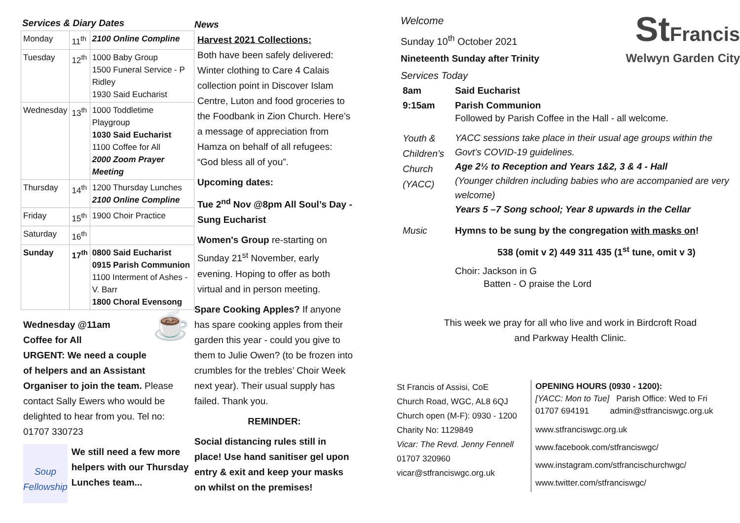Services & Diary Dates
| Monday | 11<sup>th</sup> | 2100 Online Compline |
| Tuesday | 12<sup>th</sup> | 1000 Baby Group 1500 Funeral Service - P Ridley 1930 Said Eucharist |
| Wednesday | 13<sup>th</sup> | 1000 Toddletime Playgroup 1030 Said Eucharist 1100 Coffee for All 2000 Zoom Prayer Meeting |
| Thursday | 14<sup>th</sup> | 1200 Thursday Lunches 2100 Online Compline |
| Friday | 15<sup>th</sup> | 1900 Choir Practice |
| Saturday | 16<sup>th</sup> | |
| Sunday | 17<sup>th</sup> | 0800 Said Eucharist 0915 Parish Communion 1100 Interment of Ashes - V. Barr 1800 Choral Evensong |
☕
Wednesday @11am
Coffee for All
URGENT: We need a couple of helpers and an Assistant Organiser to join the team. Please contact Sally Ewers who would be delighted to hear from you. Tel no: 01707 330723
Soup Fellowship
We still need a few more helpers with our Thursday Lunches team...
News
Harvest 2021 Collections:
Both have been safely delivered: Winter clothing to Care 4 Calais collection point in Discover Islam Centre, Luton and food groceries to the Foodbank in Zion Church. Here’s a message of appreciation from Hamza on behalf of all refugees: “God bless all of you”.
Upcoming dates:
Tue 2<sup>nd</sup> Nov @8pm All Soul’s Day - Sung Eucharist
Women's Group re-starting on Sunday 21<sup>st</sup> November, early evening. Hoping to offer as both virtual and in person meeting.
Spare Cooking Apples? If anyone has spare cooking apples from their garden this year - could you give to them to Julie Owen? (to be frozen into crumbles for the trebles’ Choir Week next year). Their usual supply has failed. Thank you.
REMINDER:
Social distancing rules still in place! Use hand sanitiser gel upon entry & exit and keep your masks on whilst on the premises!
StFrancis
Welwyn Garden City
Welcome
Sunday 10<sup>th</sup> October 2021
Nineteenth Sunday after Trinity
Services Today
| 8am | Said Eucharist |
| 9:15am | Parish Communion Followed by Parish Coffee in the Hall - all welcome. |
| Youth & Children’s Church (YACC) | YACC sessions take place in their usual age groups within the Govt’s COVID-19 guidelines. Age 2½ to Reception and Years 1&2, 3 & 4 - Hall (Younger children including babies who are accompanied are very welcome) Years 5 –7 Song school; Year 8 upwards in the Cellar |
| Music | Hymns to be sung by the congregation with masks on ! 538 (omit v 2) 449 311 435 (1<sup>st</sup> tune, omit v 3) Choir: Jackson in G Batten - O praise the Lord |
This week we pray for all who live and work in Birdcroft Road
and Parkway Health Clinic.
St Francis of Assisi, CoE
Church Road, WGC, AL8 6QJ
Church open (M-F): 0930 - 1200
Charity No: 1129849
Vicar: The Revd. Jenny Fennell
01707 320960
vicar@stfranciswgc.org.uk
OPENING HOURS (0930 - 1200):
[YACC: Mon to Tue] Parish Office: Wed to Fri
01707 694191 admin@stfranciswgc.org.uk
www.stfranciswgc.org.uk
www.facebook.com/stfranciswgc/
www.instagram.com/stfrancischurchwgc/
www.twitter.com/stfranciswgc/